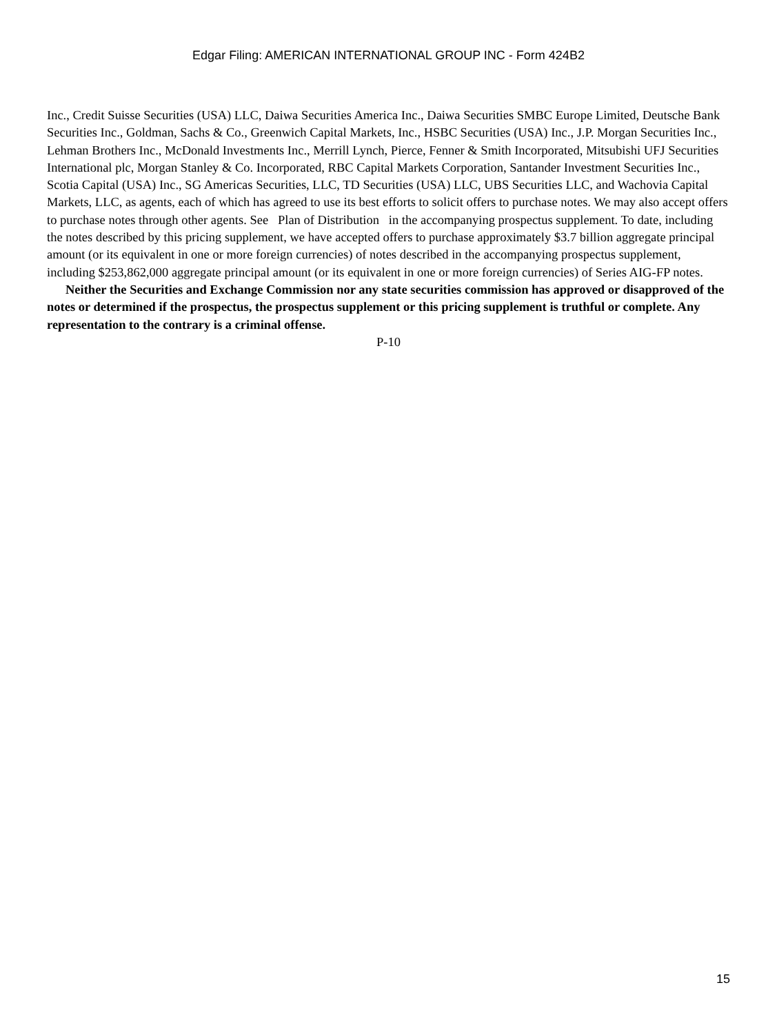Edgar Filing: AMERICAN INTERNATIONAL GROUP INC - Form 424B2
Inc., Credit Suisse Securities (USA) LLC, Daiwa Securities America Inc., Daiwa Securities SMBC Europe Limited, Deutsche Bank Securities Inc., Goldman, Sachs & Co., Greenwich Capital Markets, Inc., HSBC Securities (USA) Inc., J.P. Morgan Securities Inc., Lehman Brothers Inc., McDonald Investments Inc., Merrill Lynch, Pierce, Fenner & Smith Incorporated, Mitsubishi UFJ Securities International plc, Morgan Stanley & Co. Incorporated, RBC Capital Markets Corporation, Santander Investment Securities Inc., Scotia Capital (USA) Inc., SG Americas Securities, LLC, TD Securities (USA) LLC, UBS Securities LLC, and Wachovia Capital Markets, LLC, as agents, each of which has agreed to use its best efforts to solicit offers to purchase notes. We may also accept offers to purchase notes through other agents. See Plan of Distribution in the accompanying prospectus supplement. To date, including the notes described by this pricing supplement, we have accepted offers to purchase approximately $3.7 billion aggregate principal amount (or its equivalent in one or more foreign currencies) of notes described in the accompanying prospectus supplement, including $253,862,000 aggregate principal amount (or its equivalent in one or more foreign currencies) of Series AIG-FP notes.
Neither the Securities and Exchange Commission nor any state securities commission has approved or disapproved of the notes or determined if the prospectus, the prospectus supplement or this pricing supplement is truthful or complete. Any representation to the contrary is a criminal offense.
P-10
15